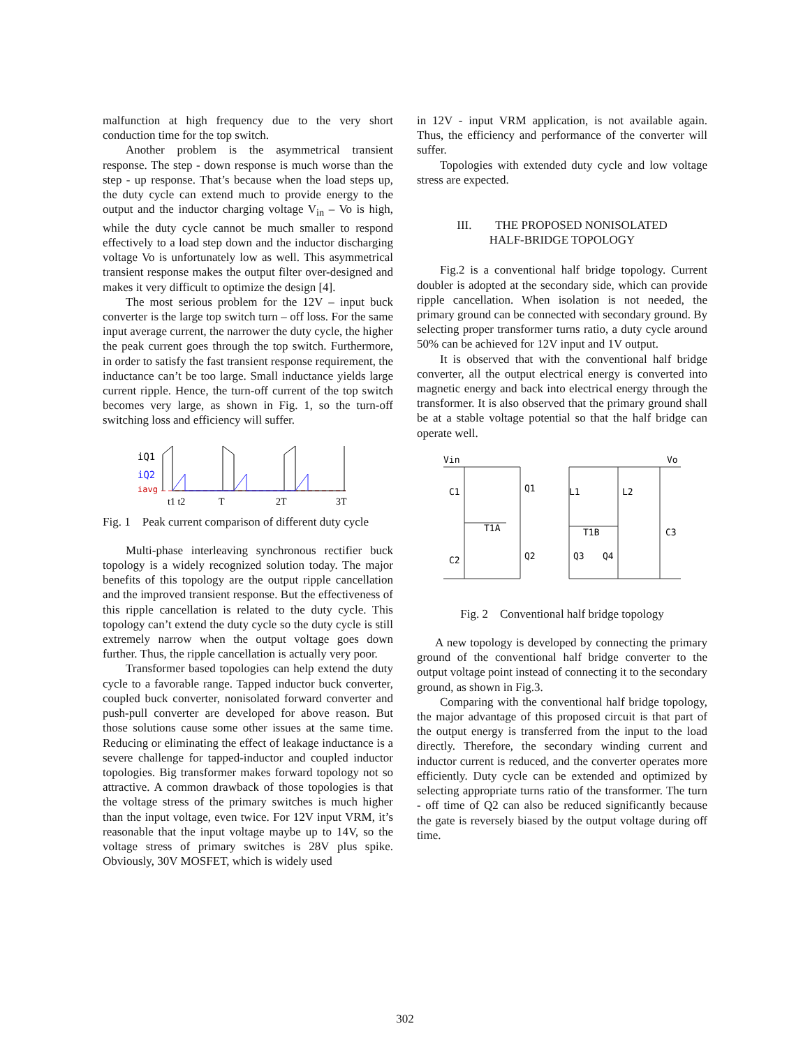malfunction at high frequency due to the very short conduction time for the top switch.
Another problem is the asymmetrical transient response. The step - down response is much worse than the step - up response. That’s because when the load steps up, the duty cycle can extend much to provide energy to the output and the inductor charging voltage V<sub>in</sub> – Vo is high, while the duty cycle cannot be much smaller to respond effectively to a load step down and the inductor discharging voltage Vo is unfortunately low as well. This asymmetrical transient response makes the output filter over-designed and makes it very difficult to optimize the design [4].
The most serious problem for the 12V – input buck converter is the large top switch turn – off loss. For the same input average current, the narrower the duty cycle, the higher the peak current goes through the top switch. Furthermore, in order to satisfy the fast transient response requirement, the inductance can’t be too large. Small inductance yields large current ripple. Hence, the turn-off current of the top switch becomes very large, as shown in Fig. 1, so the turn-off switching loss and efficiency will suffer.
iQ1
iQ2
iavg
t1 t2
T
2T
3T
Fig. 1 Peak current comparison of different duty cycle
Multi-phase interleaving synchronous rectifier buck topology is a widely recognized solution today. The major benefits of this topology are the output ripple cancellation and the improved transient response. But the effectiveness of this ripple cancellation is related to the duty cycle. This topology can’t extend the duty cycle so the duty cycle is still extremely narrow when the output voltage goes down further. Thus, the ripple cancellation is actually very poor.
Transformer based topologies can help extend the duty cycle to a favorable range. Tapped inductor buck converter, coupled buck converter, nonisolated forward converter and push-pull converter are developed for above reason. But those solutions cause some other issues at the same time. Reducing or eliminating the effect of leakage inductance is a severe challenge for tapped-inductor and coupled inductor topologies. Big transformer makes forward topology not so attractive. A common drawback of those topologies is that the voltage stress of the primary switches is much higher than the input voltage, even twice. For 12V input VRM, it’s reasonable that the input voltage maybe up to 14V, so the voltage stress of primary switches is 28V plus spike. Obviously, 30V MOSFET, which is widely used
in 12V - input VRM application, is not available again. Thus, the efficiency and performance of the converter will suffer.
Topologies with extended duty cycle and low voltage stress are expected.
III. THE PROPOSED NONISOLATED
HALF-BRIDGE TOPOLOGY
Fig.2 is a conventional half bridge topology. Current doubler is adopted at the secondary side, which can provide ripple cancellation. When isolation is not needed, the primary ground can be connected with secondary ground. By selecting proper transformer turns ratio, a duty cycle around 50% can be achieved for 12V input and 1V output.
It is observed that with the conventional half bridge converter, all the output electrical energy is converted into magnetic energy and back into electrical energy through the transformer. It is also observed that the primary ground shall be at a stable voltage potential so that the half bridge can operate well.
Vin
Vo
C1
Q1
L1
L2
T1A
T1B
C3
C2
Q2
Q3
Q4
Fig. 2 Conventional half bridge topology
A new topology is developed by connecting the primary ground of the conventional half bridge converter to the output voltage point instead of connecting it to the secondary ground, as shown in Fig.3.
Comparing with the conventional half bridge topology, the major advantage of this proposed circuit is that part of the output energy is transferred from the input to the load directly. Therefore, the secondary winding current and inductor current is reduced, and the converter operates more efficiently. Duty cycle can be extended and optimized by selecting appropriate turns ratio of the transformer. The turn - off time of Q2 can also be reduced significantly because the gate is reversely biased by the output voltage during off time.
302